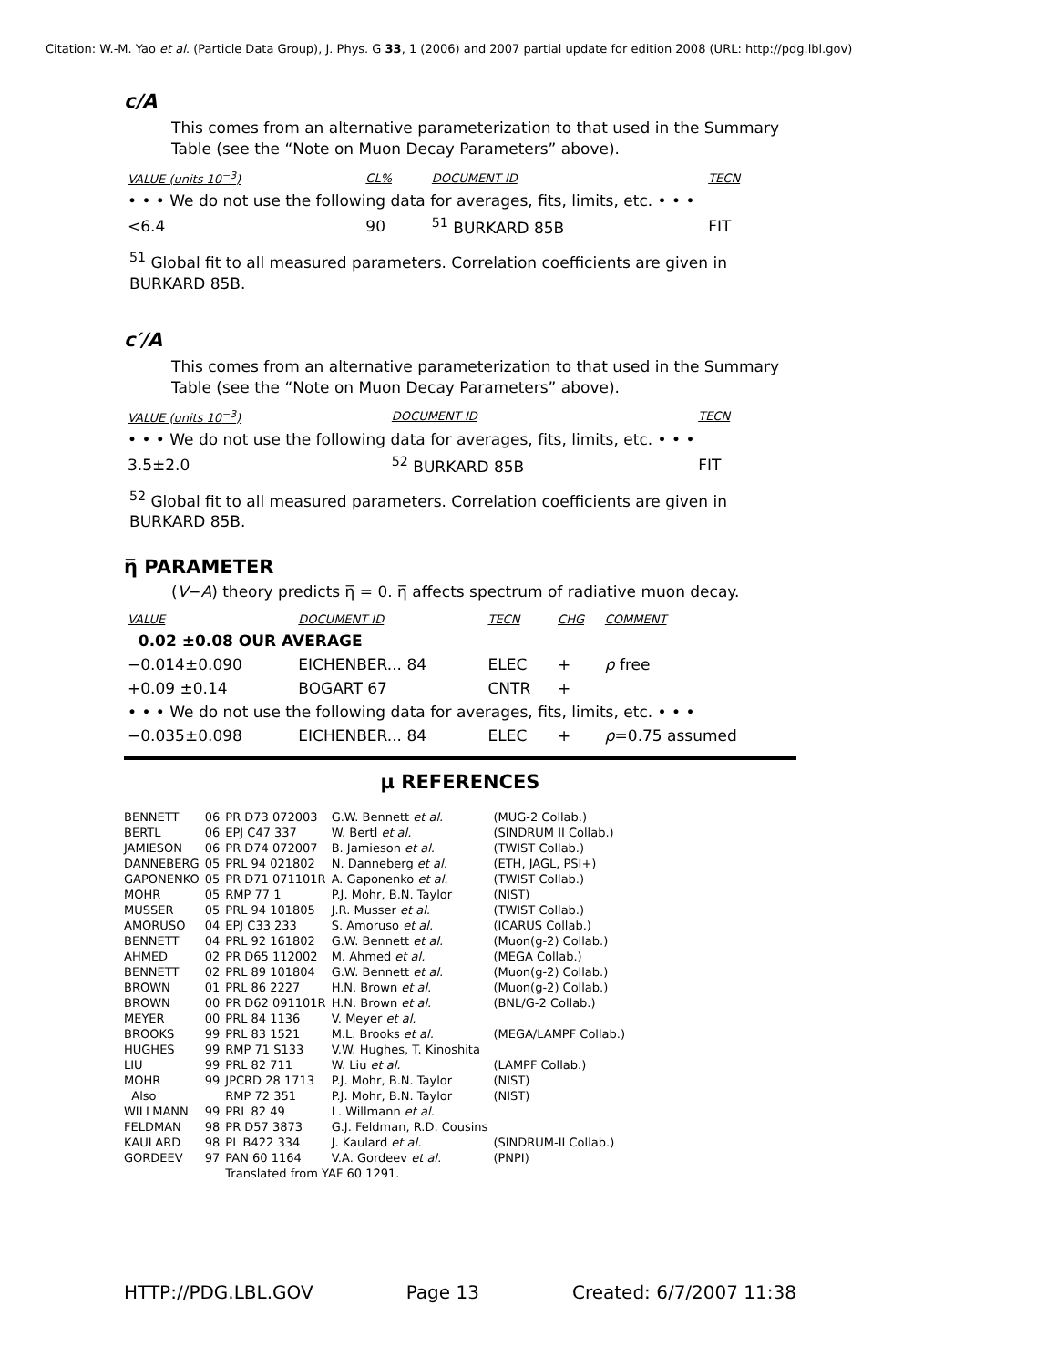Citation: W.-M. Yao et al. (Particle Data Group), J. Phys. G 33, 1 (2006) and 2007 partial update for edition 2008 (URL: http://pdg.lbl.gov)
c/A
This comes from an alternative parameterization to that used in the Summary Table (see the “Note on Muon Decay Parameters” above).
| VALUE (units 10<sup>−3</sup>) | CL% | DOCUMENT ID | TECN | |
| --- | --- | --- | --- | --- |
| • • • We do not use the following data for averages, fits, limits, etc. • • • | | | | |
| <6.4 | 90 | <sup>51</sup> BURKARD 85B | FIT | |
<sup>51</sup> Global fit to all measured parameters. Correlation coefficients are given in BURKARD 85B.
c′/A
This comes from an alternative parameterization to that used in the Summary Table (see the “Note on Muon Decay Parameters” above).
| VALUE (units 10<sup>−3</sup>) | DOCUMENT ID | TECN | |
| --- | --- | --- | --- |
| • • • We do not use the following data for averages, fits, limits, etc. • • • | | | |
| 3.5±2.0 | <sup>52</sup> BURKARD 85B | FIT | |
<sup>52</sup> Global fit to all measured parameters. Correlation coefficients are given in BURKARD 85B.
η̅ PARAMETER
(V−A) theory predicts η̅ = 0. η̅ affects spectrum of radiative muon decay.
| VALUE | DOCUMENT ID | TECN | CHG | COMMENT |
| --- | --- | --- | --- | --- |
| 0.02 ±0.08 OUR AVERAGE | | | | |
| −0.014±0.090 | EICHENBER... 84 | ELEC | + | ρ free |
| +0.09 ±0.14 | BOGART 67 | CNTR | + | |
| • • • We do not use the following data for averages, fits, limits, etc. • • • | | | | |
| −0.035±0.098 | EICHENBER... 84 | ELEC | + | ρ =0.75 assumed |
μ REFERENCES
| BENNETT | 06 | PR D73 072003 | G.W. Bennett et al. | (MUG-2 Collab.) |
| BERTL | 06 | EPJ C47 337 | W. Bertl et al. | (SINDRUM II Collab.) |
| JAMIESON | 06 | PR D74 072007 | B. Jamieson et al. | (TWIST Collab.) |
| DANNEBERG | 05 | PRL 94 021802 | N. Danneberg et al. | (ETH, JAGL, PSI+) |
| GAPONENKO | 05 | PR D71 071101R | A. Gaponenko et al. | (TWIST Collab.) |
| MOHR | 05 | RMP 77 1 | P.J. Mohr, B.N. Taylor | (NIST) |
| MUSSER | 05 | PRL 94 101805 | J.R. Musser et al. | (TWIST Collab.) |
| AMORUSO | 04 | EPJ C33 233 | S. Amoruso et al. | (ICARUS Collab.) |
| BENNETT | 04 | PRL 92 161802 | G.W. Bennett et al. | (Muon(g-2) Collab.) |
| AHMED | 02 | PR D65 112002 | M. Ahmed et al. | (MEGA Collab.) |
| BENNETT | 02 | PRL 89 101804 | G.W. Bennett et al. | (Muon(g-2) Collab.) |
| BROWN | 01 | PRL 86 2227 | H.N. Brown et al. | (Muon(g-2) Collab.) |
| BROWN | 00 | PR D62 091101R | H.N. Brown et al. | (BNL/G-2 Collab.) |
| MEYER | 00 | PRL 84 1136 | V. Meyer et al. | |
| BROOKS | 99 | PRL 83 1521 | M.L. Brooks et al. | (MEGA/LAMPF Collab.) |
| HUGHES | 99 | RMP 71 S133 | V.W. Hughes, T. Kinoshita | |
| LIU | 99 | PRL 82 711 | W. Liu et al. | (LAMPF Collab.) |
| MOHR | 99 | JPCRD 28 1713 | P.J. Mohr, B.N. Taylor | (NIST) |
| Also | | RMP 72 351 | P.J. Mohr, B.N. Taylor | (NIST) |
| WILLMANN | 99 | PRL 82 49 | L. Willmann et al. | |
| FELDMAN | 98 | PR D57 3873 | G.J. Feldman, R.D. Cousins | |
| KAULARD | 98 | PL B422 334 | J. Kaulard et al. | (SINDRUM-II Collab.) |
| GORDEEV | 97 | PAN 60 1164 | V.A. Gordeev et al. | (PNPI) |
| | | Translated from YAF 60 1291. | | |
HTTP://PDG.LBL.GOV Page 13 Created: 6/7/2007 11:38